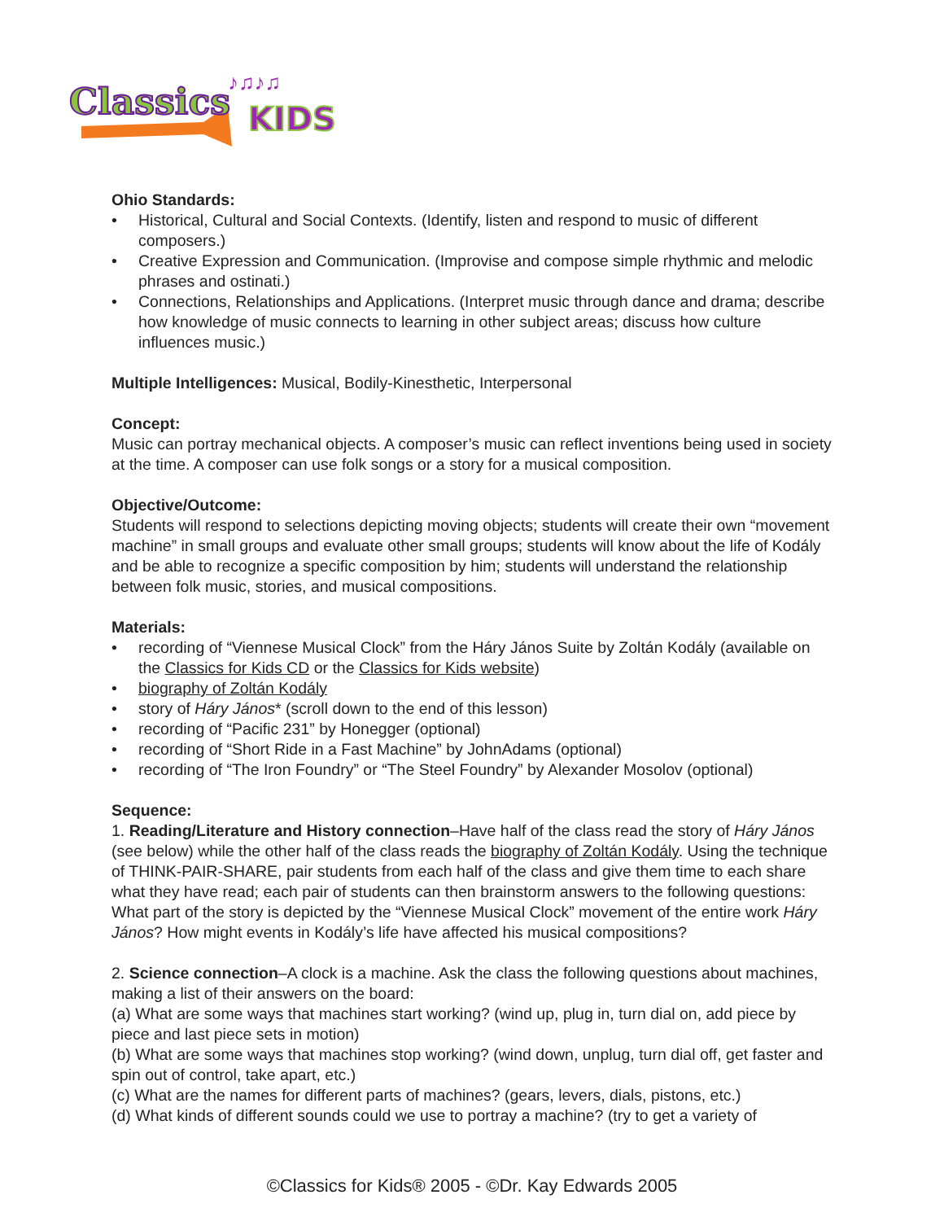Classics
KIDS
♪♫♪♫
Ohio Standards:
• Historical, Cultural and Social Contexts. (Identify, listen and respond to music of different composers.)
• Creative Expression and Communication. (Improvise and compose simple rhythmic and melodic phrases and ostinati.)
• Connections, Relationships and Applications. (Interpret music through dance and drama; describe how knowledge of music connects to learning in other subject areas; discuss how culture influences music.)
Multiple Intelligences: Musical, Bodily-Kinesthetic, Interpersonal
Concept:
Music can portray mechanical objects. A composer’s music can reflect inventions being used in society at the time. A composer can use folk songs or a story for a musical composition.
Objective/Outcome:
Students will respond to selections depicting moving objects; students will create their own “movement machine” in small groups and evaluate other small groups; students will know about the life of Kodály and be able to recognize a specific composition by him; students will understand the relationship between folk music, stories, and musical compositions.
Materials:
• recording of “Viennese Musical Clock” from the Háry János Suite by Zoltán Kodály (available on the Classics for Kids CD or the Classics for Kids website)
• biography of Zoltán Kodály
• story of Háry János* (scroll down to the end of this lesson)
• recording of “Pacific 231” by Honegger (optional)
• recording of “Short Ride in a Fast Machine” by JohnAdams (optional)
• recording of “The Iron Foundry” or “The Steel Foundry” by Alexander Mosolov (optional)
Sequence:
1. Reading/Literature and History connection–Have half of the class read the story of Háry János (see below) while the other half of the class reads the biography of Zoltán Kodály. Using the technique of THINK-PAIR-SHARE, pair students from each half of the class and give them time to each share what they have read; each pair of students can then brainstorm answers to the following questions: What part of the story is depicted by the “Viennese Musical Clock” movement of the entire work Háry János? How might events in Kodály’s life have affected his musical compositions?
2. Science connection–A clock is a machine. Ask the class the following questions about machines, making a list of their answers on the board:
(a) What are some ways that machines start working? (wind up, plug in, turn dial on, add piece by piece and last piece sets in motion)
(b) What are some ways that machines stop working? (wind down, unplug, turn dial off, get faster and spin out of control, take apart, etc.)
(c) What are the names for different parts of machines? (gears, levers, dials, pistons, etc.)
(d) What kinds of different sounds could we use to portray a machine? (try to get a variety of
©Classics for Kids® 2005 - ©Dr. Kay Edwards 2005